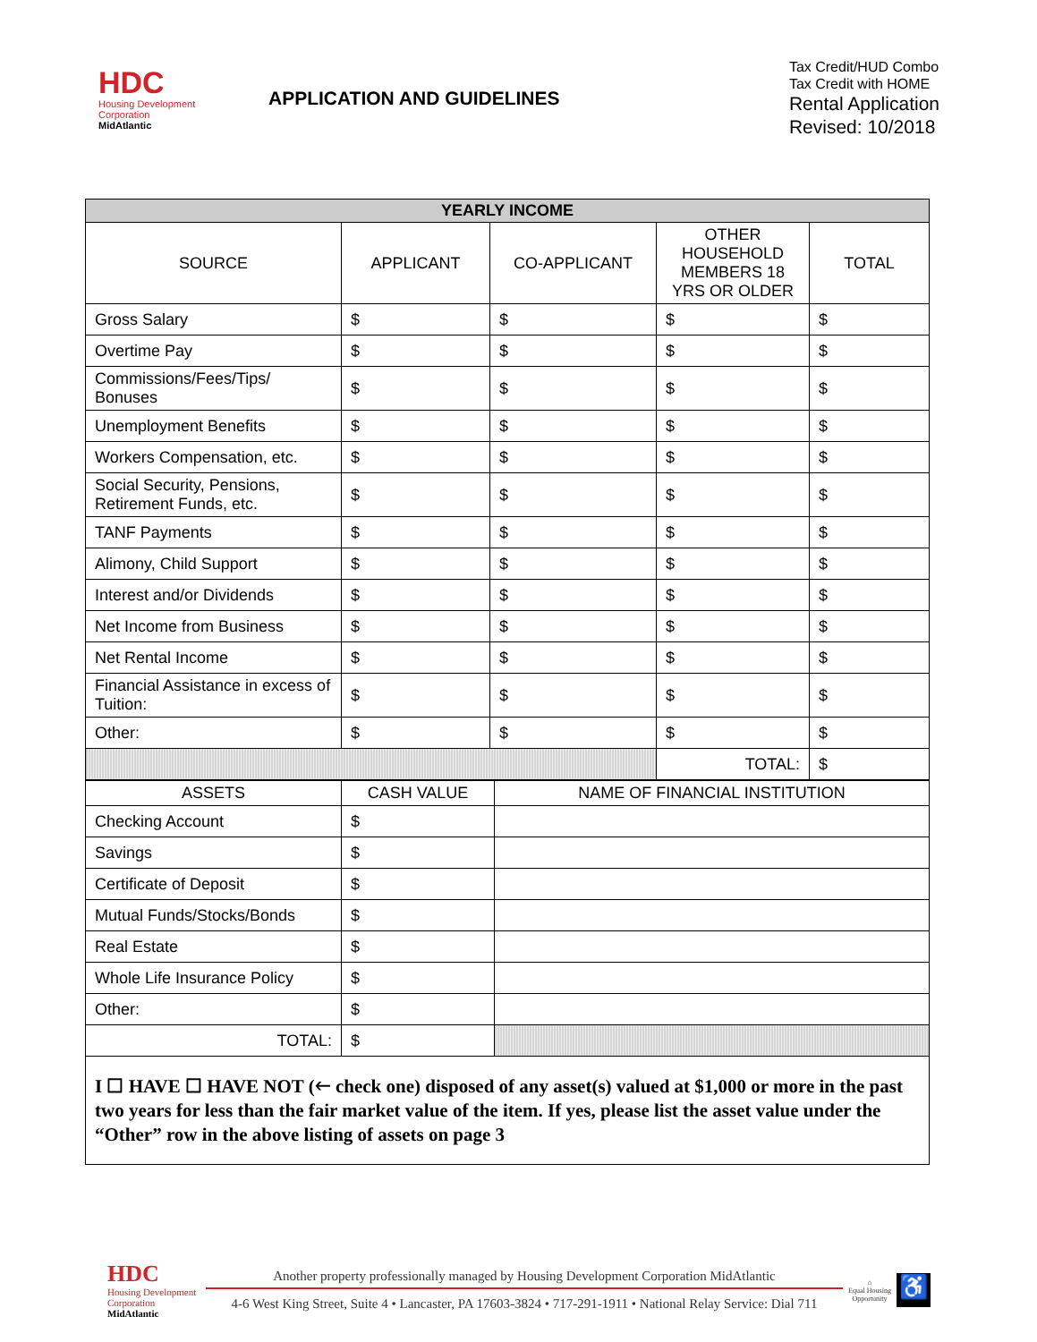HDC
Housing Development
Corporation
MidAtlantic
APPLICATION AND GUIDELINES
Tax Credit/HUD Combo
Tax Credit with HOME
Rental Application
Revised: 10/2018
| YEARLY INCOME | | | | |
| SOURCE | APPLICANT | CO-APPLICANT | OTHER HOUSEHOLD MEMBERS 18 YRS OR OLDER | TOTAL |
| Gross Salary | $ | $ | $ | $ |
| Overtime Pay | $ | $ | $ | $ |
| Commissions/Fees/Tips/ Bonuses | $ | $ | $ | $ |
| Unemployment Benefits | $ | $ | $ | $ |
| Workers Compensation, etc. | $ | $ | $ | $ |
| Social Security, Pensions, Retirement Funds, etc. | $ | $ | $ | $ |
| TANF Payments | $ | $ | $ | $ |
| Alimony, Child Support | $ | $ | $ | $ |
| Interest and/or Dividends | $ | $ | $ | $ |
| Net Income from Business | $ | $ | $ | $ |
| Net Rental Income | $ | $ | $ | $ |
| Financial Assistance in excess of Tuition: | $ | $ | $ | $ |
| Other: | $ | $ | $ | $ |
| | | | TOTAL: | $ |
| ASSETS | CASH VALUE | NAME OF FINANCIAL INSTITUTION |
| --- | --- | --- |
| Checking Account | $ | |
| Savings | $ | |
| Certificate of Deposit | $ | |
| Mutual Funds/Stocks/Bonds | $ | |
| Real Estate | $ | |
| Whole Life Insurance Policy | $ | |
| Other: | $ | |
| TOTAL: | $ | |
I ☐ HAVE ☐ HAVE NOT (🡐 check one) disposed of any asset(s) valued at $1,000 or more in the past two years for less than the fair market value of the item. If yes, please list the asset value under the “Other” row in the above listing of assets on page 3
HDC
Housing Development
Corporation
MidAtlantic
Another property professionally managed by Housing Development Corporation MidAtlantic
4-6 West King Street, Suite 4 • Lancaster, PA 17603-3824 • 717-291-1911 • National Relay Service: Dial 711
⌂
Equal Housing Opportunity
♿